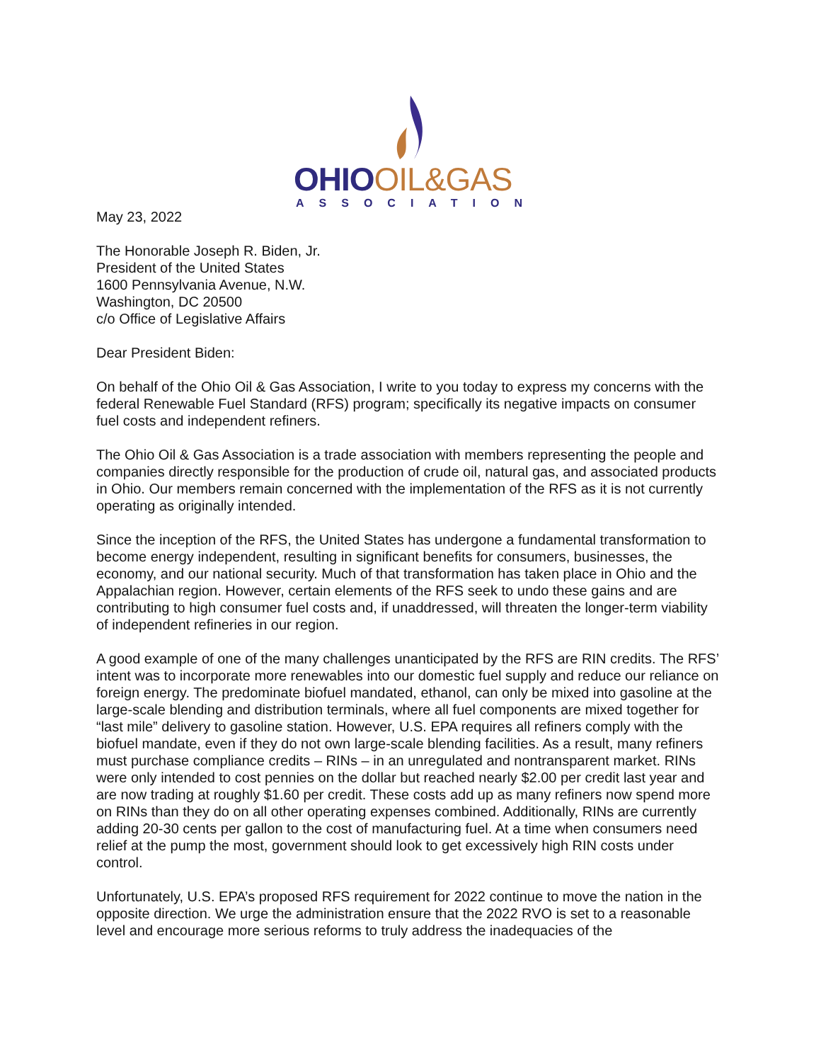OHIO OIL&GAS
ASSOCIATION
May 23, 2022
The Honorable Joseph R. Biden, Jr.
President of the United States
1600 Pennsylvania Avenue, N.W.
Washington, DC 20500
c/o Office of Legislative Affairs
Dear President Biden:
On behalf of the Ohio Oil & Gas Association, I write to you today to express my concerns with the federal Renewable Fuel Standard (RFS) program; specifically its negative impacts on consumer fuel costs and independent refiners.
The Ohio Oil & Gas Association is a trade association with members representing the people and companies directly responsible for the production of crude oil, natural gas, and associated products in Ohio. Our members remain concerned with the implementation of the RFS as it is not currently operating as originally intended.
Since the inception of the RFS, the United States has undergone a fundamental transformation to become energy independent, resulting in significant benefits for consumers, businesses, the economy, and our national security. Much of that transformation has taken place in Ohio and the Appalachian region. However, certain elements of the RFS seek to undo these gains and are contributing to high consumer fuel costs and, if unaddressed, will threaten the longer-term viability of independent refineries in our region.
A good example of one of the many challenges unanticipated by the RFS are RIN credits. The RFS’ intent was to incorporate more renewables into our domestic fuel supply and reduce our reliance on foreign energy. The predominate biofuel mandated, ethanol, can only be mixed into gasoline at the large-scale blending and distribution terminals, where all fuel components are mixed together for “last mile” delivery to gasoline station. However, U.S. EPA requires all refiners comply with the biofuel mandate, even if they do not own large-scale blending facilities. As a result, many refiners must purchase compliance credits – RINs – in an unregulated and nontransparent market. RINs were only intended to cost pennies on the dollar but reached nearly $2.00 per credit last year and are now trading at roughly $1.60 per credit. These costs add up as many refiners now spend more on RINs than they do on all other operating expenses combined. Additionally, RINs are currently adding 20-30 cents per gallon to the cost of manufacturing fuel. At a time when consumers need relief at the pump the most, government should look to get excessively high RIN costs under control.
Unfortunately, U.S. EPA’s proposed RFS requirement for 2022 continue to move the nation in the opposite direction. We urge the administration ensure that the 2022 RVO is set to a reasonable level and encourage more serious reforms to truly address the inadequacies of the